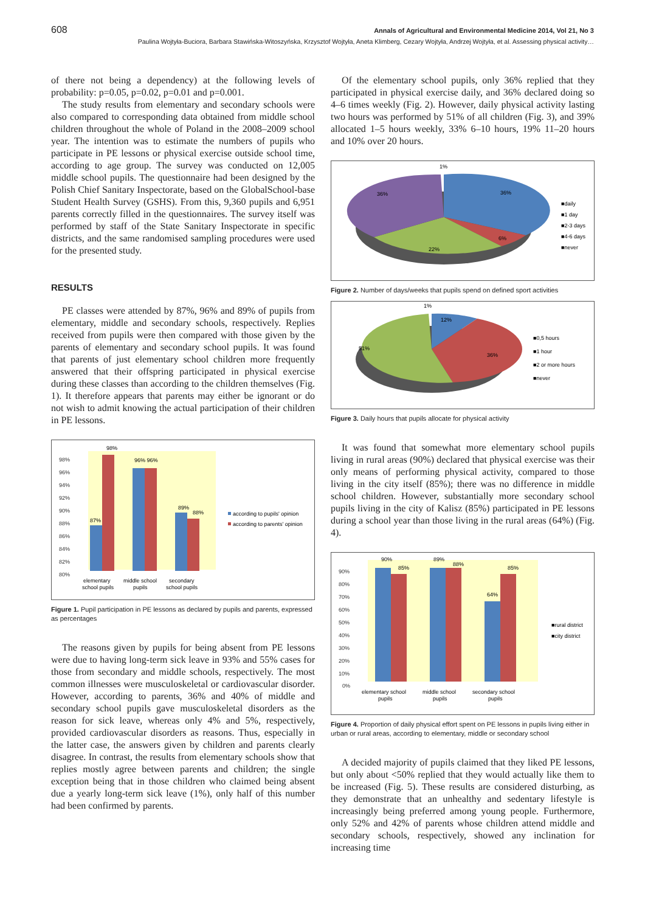608 Annals of Agricultural and Environmental Medicine 2014, Vol 21, No 3
Paulina Wojtyła-Buciora, Barbara Stawińska-Witoszyńska, Krzysztof Wojtyła, Aneta Klimberg, Cezary Wojtyła, Andrzej Wojtyła, et al. Assessing physical activity…
of there not being a dependency) at the following levels of probability: p=0.05, p=0.02, p=0.01 and p=0.001.
The study results from elementary and secondary schools were also compared to corresponding data obtained from middle school children throughout the whole of Poland in the 2008–2009 school year. The intention was to estimate the numbers of pupils who participate in PE lessons or physical exercise outside school time, according to age group. The survey was conducted on 12,005 middle school pupils. The questionnaire had been designed by the Polish Chief Sanitary Inspectorate, based on the GlobalSchool-base Student Health Survey (GSHS). From this, 9,360 pupils and 6,951 parents correctly filled in the questionnaires. The survey itself was performed by staff of the State Sanitary Inspectorate in specific districts, and the same randomised sampling procedures were used for the presented study.
RESULTS
PE classes were attended by 87%, 96% and 89% of pupils from elementary, middle and secondary schools, respectively. Replies received from pupils were then compared with those given by the parents of elementary and secondary school pupils. It was found that parents of just elementary school children more frequently answered that their offspring participated in physical exercise during these classes than according to the children themselves (Fig. 1). It therefore appears that parents may either be ignorant or do not wish to admit knowing the actual participation of their children in PE lessons.
98%
96%
94%
92%
90%
88%
86%
84%
82%
80%
87%
98%
96% 96%
89%
88%
elementary
school pupils
middle school
pupils
secondary
school pupils
according to pupils' opinion
according to parents' opinion
Figure 1. Pupil participation in PE lessons as declared by pupils and parents, expressed as percentages
The reasons given by pupils for being absent from PE lessons were due to having long-term sick leave in 93% and 55% cases for those from secondary and middle schools, respectively. The most common illnesses were musculoskeletal or cardiovascular disorder. However, according to parents, 36% and 40% of middle and secondary school pupils gave musculoskeletal disorders as the reason for sick leave, whereas only 4% and 5%, respectively, provided cardiovascular disorders as reasons. Thus, especially in the latter case, the answers given by children and parents clearly disagree. In contrast, the results from elementary schools show that replies mostly agree between parents and children; the single exception being that in those children who claimed being absent due a yearly long-term sick leave (1%), only half of this number had been confirmed by parents.
Of the elementary school pupils, only 36% replied that they participated in physical exercise daily, and 36% declared doing so 4–6 times weekly (Fig. 2). However, daily physical activity lasting two hours was performed by 51% of all children (Fig. 3), and 39% allocated 1–5 hours weekly, 33% 6–10 hours, 19% 11–20 hours and 10% over 20 hours.
1%
36%
36%
22%
6%
■daily
■1 day
■2-3 days
■4-6 days
■never
Figure 2. Number of days/weeks that pupils spend on defined sport activities
1%
12%
36%
51%
■0,5 hours
■1 hour
■2 or more hours
■never
Figure 3. Daily hours that pupils allocate for physical activity
It was found that somewhat more elementary school pupils living in rural areas (90%) declared that physical exercise was their only means of performing physical activity, compared to those living in the city itself (85%); there was no difference in middle school children. However, substantially more secondary school pupils living in the city of Kalisz (85%) participated in PE lessons during a school year than those living in the rural areas (64%) (Fig. 4).
90%
80%
70%
60%
50%
40%
30%
20%
10%
0%
90%
85%
89%
88%
64%
85%
elementary school
pupils
middle school
pupils
secondary school
pupils
■rural district
■city district
Figure 4. Proportion of daily physical effort spent on PE lessons in pupils living either in urban or rural areas, according to elementary, middle or secondary school
A decided majority of pupils claimed that they liked PE lessons, but only about <50% replied that they would actually like them to be increased (Fig. 5). These results are considered disturbing, as they demonstrate that an unhealthy and sedentary lifestyle is increasingly being preferred among young people. Furthermore, only 52% and 42% of parents whose children attend middle and secondary schools, respectively, showed any inclination for increasing time